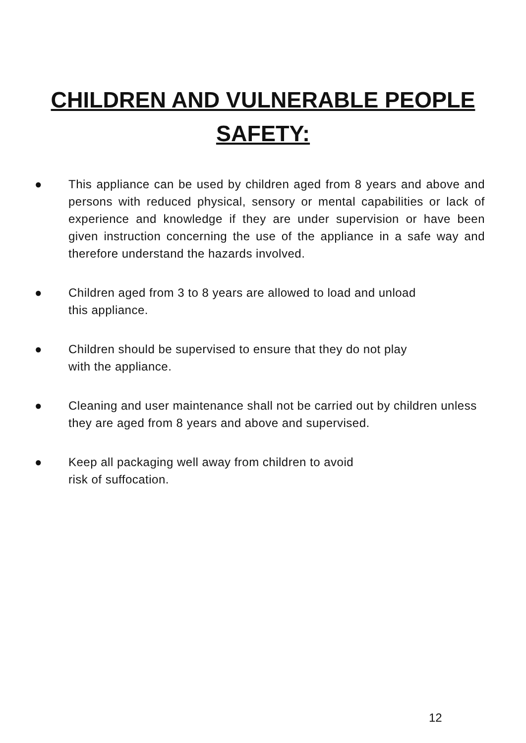CHILDREN AND VULNERABLE PEOPLE
SAFETY:
● This appliance can be used by children aged from 8 years and above and persons with reduced physical, sensory or mental capabilities or lack of experience and knowledge if they are under supervision or have been given instruction concerning the use of the appliance in a safe way and therefore understand the hazards involved.
● Children aged from 3 to 8 years are allowed to load and unload
this appliance.
● Children should be supervised to ensure that they do not play
with the appliance.
● Cleaning and user maintenance shall not be carried out by children unless they are aged from 8 years and above and supervised.
● Keep all packaging well away from children to avoid
risk of suffocation.
12